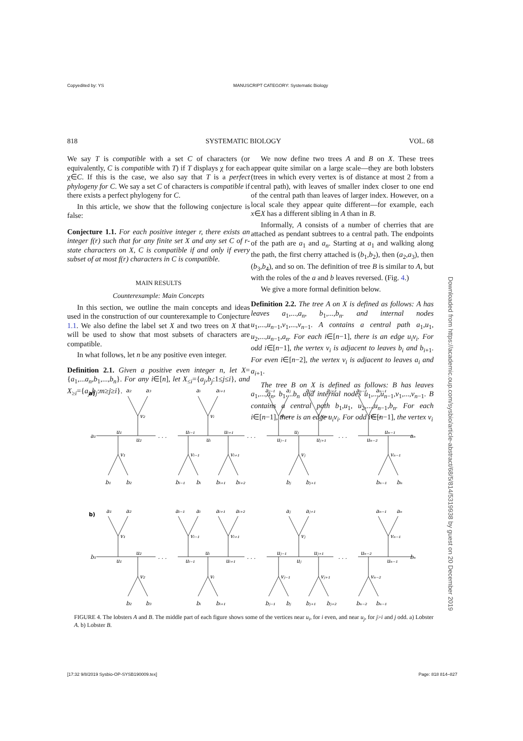Copyedited by: YS MANUSCRIPT CATEGORY: Systematic Biology
818 SYSTEMATIC BIOLOGY VOL. 68
We say T is compatible with a set C of characters (or equivalently, C is compatible with T) if T displays χ for each χ∈C. If this is the case, we also say that T is a perfect phylogeny for C. We say a set C of characters is compatible if there exists a perfect phylogeny for C.
In this article, we show that the following conjecture is false:
Conjecture 1.1. For each positive integer r, there exists an integer f(r) such that for any finite set X and any set C of r-state characters on X, C is compatible if and only if every subset of at most f(r) characters in C is compatible.
MAIN RESULTS
Counterexample: Main Concepts
In this section, we outline the main concepts and ideas used in the construction of our counterexample to Conjecture 1.1. We also define the label set X and two trees on X that will be used to show that most subsets of characters are compatible.
In what follows, let n be any positive even integer.
Definition 2.1. Given a positive even integer n, let X= {a<sub>1</sub>,...a<sub>n</sub>,b<sub>1</sub>,...,b<sub>n</sub>}. For any i∈[n], let X<sub>≤i</sub>={a<sub>j</sub>,b<sub>j</sub>:1≤j≤i}, and X<sub>≥i</sub>={a<sub>j</sub>,b<sub>j</sub>:m≥j≥i}.
We now define two trees A and B on X. These trees appear quite similar on a large scale—they are both lobsters (trees in which every vertex is of distance at most 2 from a central path), with leaves of smaller index closer to one end of the central path than leaves of larger index. However, on a local scale they appear quite different—for example, each x∈X has a different sibling in A than in B.
Informally, A consists of a number of cherries that are attached as pendant subtrees to a central path. The endpoints of the path are a<sub>1</sub> and a<sub>n</sub>. Starting at a<sub>1</sub> and walking along the path, the first cherry attached is (b<sub>1</sub>,b<sub>2</sub>), then (a<sub>2</sub>,a<sub>3</sub>), then (b<sub>3</sub>,b<sub>4</sub>), and so on. The definition of tree B is similar to A, but with the roles of the a and b leaves reversed. (Fig. 4.)
We give a more formal definition below.
Definition 2.2. The tree A on X is defined as follows: A has leaves a<sub>1</sub>,...,a<sub>n</sub>, b<sub>1</sub>,...,b<sub>n</sub>. and internal nodes u<sub>1</sub>,...,u<sub>n−1</sub>,v<sub>1</sub>,...,v<sub>n−1</sub>. A contains a central path a<sub>1</sub>,u<sub>1</sub>, u<sub>2</sub>,...,u<sub>n−1</sub>,a<sub>n</sub>. For each i∈[n−1], there is an edge u<sub>i</sub>v<sub>i</sub>. For odd i∈[n−1], the vertex v<sub>i</sub> is adjacent to leaves b<sub>i</sub> and b<sub>i+1</sub>. For even i∈[n−2], the vertex v<sub>i</sub> is adjacent to leaves a<sub>i</sub> and a<sub>i+1</sub>.
The tree B on X is defined as follows: B has leaves a<sub>1</sub>,...,a<sub>n</sub>, b<sub>1</sub>,...b<sub>n</sub> and internal nodes u<sub>1</sub>,...,u<sub>n−1</sub>,v<sub>1</sub>,...,v<sub>n−1</sub>. B contains a central path b<sub>1</sub>,u<sub>1</sub>, u<sub>2</sub>,...,u<sub>n−1</sub>,b<sub>n</sub>. For each i∈[n−1], there is an edge u<sub>i</sub>v<sub>i</sub>. For odd i∈[n−1], the vertex v<sub>i</sub>
a)
b)
a₁
u₁
u₂
a₂
a₃
v₂
v₁
b₁
b₂
. . .
uᵢ₋₁
uᵢ
uᵢ₊₁
aᵢ
aᵢ₊₁
vᵢ
vᵢ₋₁
vᵢ₊₁
bᵢ₋₁
bᵢ
bᵢ₊₁
bᵢ₊₂
. . .
uⱼ₋₁
uⱼ
uⱼ₊₁
aⱼ₋₁
aⱼ
aⱼ₊₁
aⱼ₊₂
vⱼ₋₁
vⱼ₊₁
vⱼ
bⱼ
bⱼ₊₁
. . .
uₙ₋₂
uₙ₋₁
aₙ
aₙ₋₂
aₙ₋₁
vₙ₋₂
vₙ₋₁
bₙ₋₁
bₙ
a₁
a₂
v₁
b₁
u₂
u₁
v₂
b₂
b₃
. . .
aᵢ₋₁
aᵢ
aᵢ₊₁
aᵢ₊₂
vᵢ₋₁
vᵢ₊₁
uᵢ
uᵢ₋₁
uᵢ₊₁
vᵢ
bᵢ
bᵢ₊₁
. . .
aⱼ
aⱼ₊₁
vⱼ
uⱼ₋₁
uⱼ₊₁
uⱼ
vⱼ₋₁
vⱼ₊₁
bⱼ₋₁
bⱼ
bⱼ₊₁
bⱼ₊₂
. . .
aₙ₋₁
aₙ
vₙ₋₁
uₙ₋₂
uₙ₋₁
bₙ
vₙ₋₂
bₙ₋₂
bₙ₋₁
FIGURE 4. The lobsters A and B. The middle part of each figure shows some of the vertices near u<sub>i</sub>, for i even, and near u<sub>j</sub>, for j>i and j odd. a) Lobster A. b) Lobster B.
Downloaded from https://academic.oup.com/sysbio/article-abstract/68/5/814/5319938 by guest on 20 December 2019
[17:32 9/8/2019 Sysbio-OP-SYSB190009.tex] Page: 818 814–827